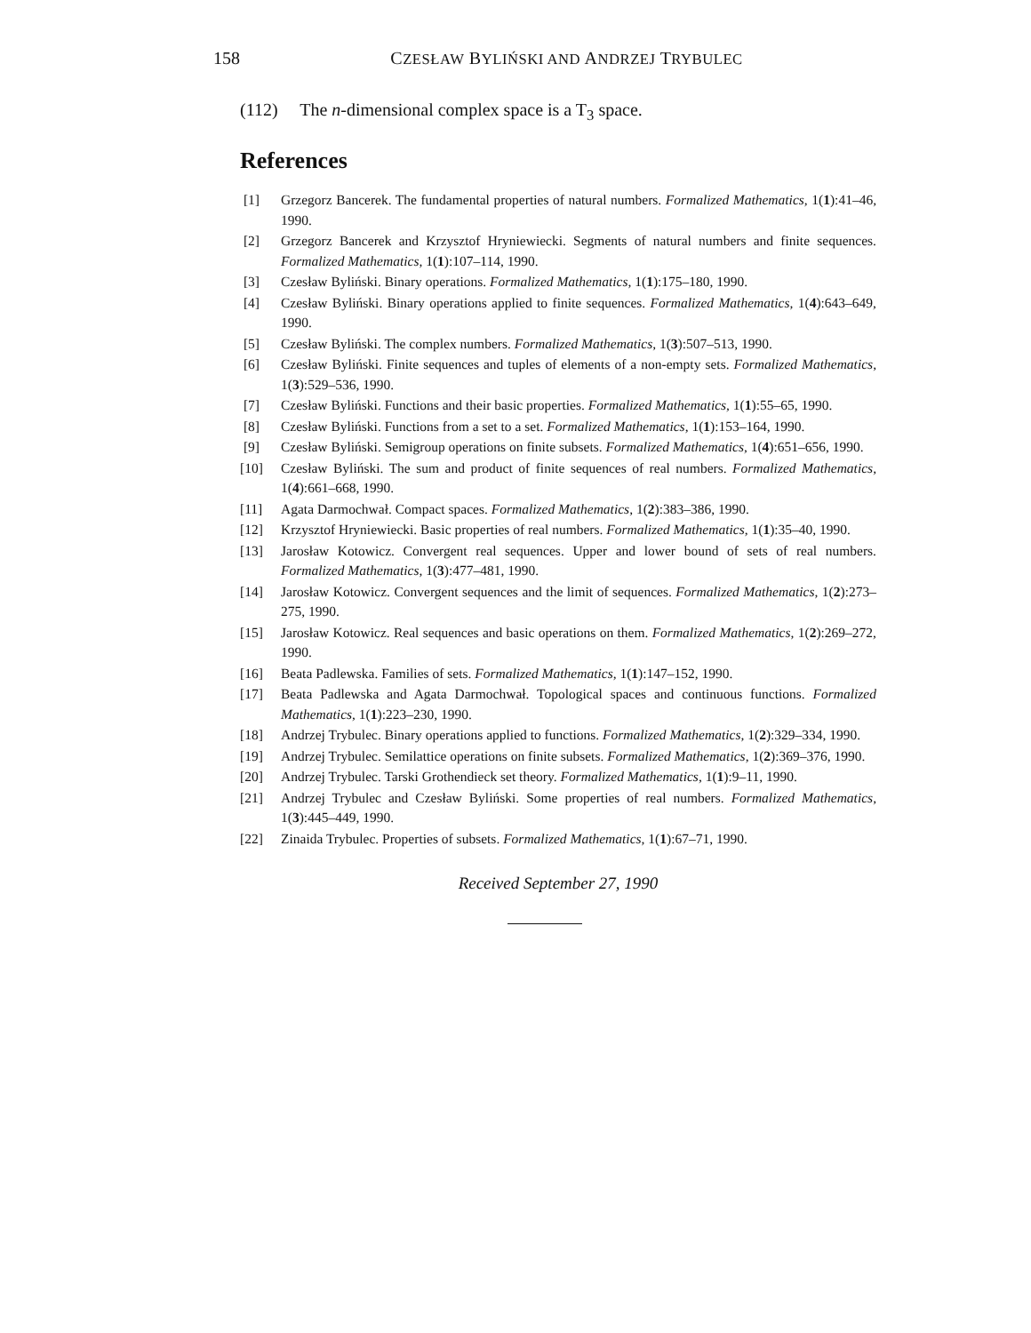158 CZESŁAW BYLIŃSKI AND ANDRZEJ TRYBULEC
(112) The n-dimensional complex space is a T<sub>3</sub> space.
References
[1] Grzegorz Bancerek. The fundamental properties of natural numbers. Formalized Mathematics, 1(1):41–46, 1990.
[2] Grzegorz Bancerek and Krzysztof Hryniewiecki. Segments of natural numbers and finite sequences. Formalized Mathematics, 1(1):107–114, 1990.
[3] Czesław Byliński. Binary operations. Formalized Mathematics, 1(1):175–180, 1990.
[4] Czesław Byliński. Binary operations applied to finite sequences. Formalized Mathematics, 1(4):643–649, 1990.
[5] Czesław Byliński. The complex numbers. Formalized Mathematics, 1(3):507–513, 1990.
[6] Czesław Byliński. Finite sequences and tuples of elements of a non-empty sets. Formalized Mathematics, 1(3):529–536, 1990.
[7] Czesław Byliński. Functions and their basic properties. Formalized Mathematics, 1(1):55–65, 1990.
[8] Czesław Byliński. Functions from a set to a set. Formalized Mathematics, 1(1):153–164, 1990.
[9] Czesław Byliński. Semigroup operations on finite subsets. Formalized Mathematics, 1(4):651–656, 1990.
[10] Czesław Byliński. The sum and product of finite sequences of real numbers. Formalized Mathematics, 1(4):661–668, 1990.
[11] Agata Darmochwał. Compact spaces. Formalized Mathematics, 1(2):383–386, 1990.
[12] Krzysztof Hryniewiecki. Basic properties of real numbers. Formalized Mathematics, 1(1):35–40, 1990.
[13] Jarosław Kotowicz. Convergent real sequences. Upper and lower bound of sets of real numbers. Formalized Mathematics, 1(3):477–481, 1990.
[14] Jarosław Kotowicz. Convergent sequences and the limit of sequences. Formalized Mathematics, 1(2):273–275, 1990.
[15] Jarosław Kotowicz. Real sequences and basic operations on them. Formalized Mathematics, 1(2):269–272, 1990.
[16] Beata Padlewska. Families of sets. Formalized Mathematics, 1(1):147–152, 1990.
[17] Beata Padlewska and Agata Darmochwał. Topological spaces and continuous functions. Formalized Mathematics, 1(1):223–230, 1990.
[18] Andrzej Trybulec. Binary operations applied to functions. Formalized Mathematics, 1(2):329–334, 1990.
[19] Andrzej Trybulec. Semilattice operations on finite subsets. Formalized Mathematics, 1(2):369–376, 1990.
[20] Andrzej Trybulec. Tarski Grothendieck set theory. Formalized Mathematics, 1(1):9–11, 1990.
[21] Andrzej Trybulec and Czesław Byliński. Some properties of real numbers. Formalized Mathematics, 1(3):445–449, 1990.
[22] Zinaida Trybulec. Properties of subsets. Formalized Mathematics, 1(1):67–71, 1990.
Received September 27, 1990